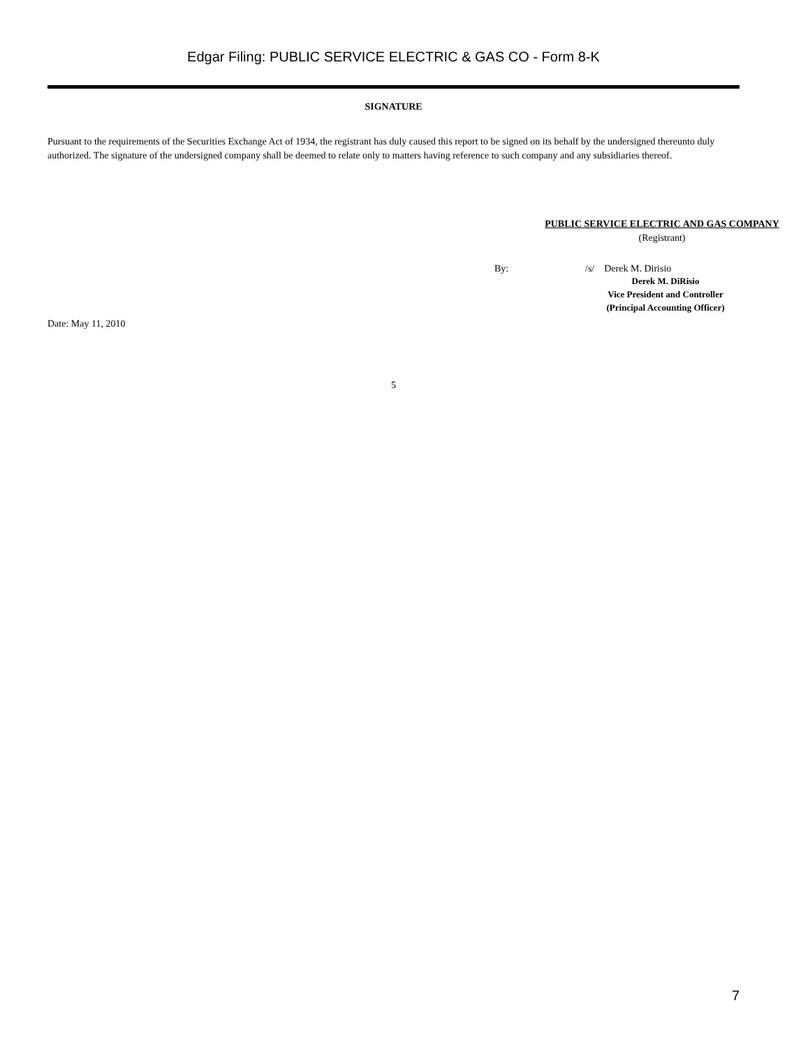Edgar Filing: PUBLIC SERVICE ELECTRIC & GAS CO - Form 8-K
SIGNATURE
Pursuant to the requirements of the Securities Exchange Act of 1934, the registrant has duly caused this report to be signed on its behalf by the undersigned thereunto duly authorized. The signature of the undersigned company shall be deemed to relate only to matters having reference to such company and any subsidiaries thereof.
PUBLIC SERVICE ELECTRIC AND GAS COMPANY
(Registrant)
By: /s/ Derek M. Dirisio
Derek M. DiRisio
Vice President and Controller
(Principal Accounting Officer)
Date: May 11, 2010
5
7